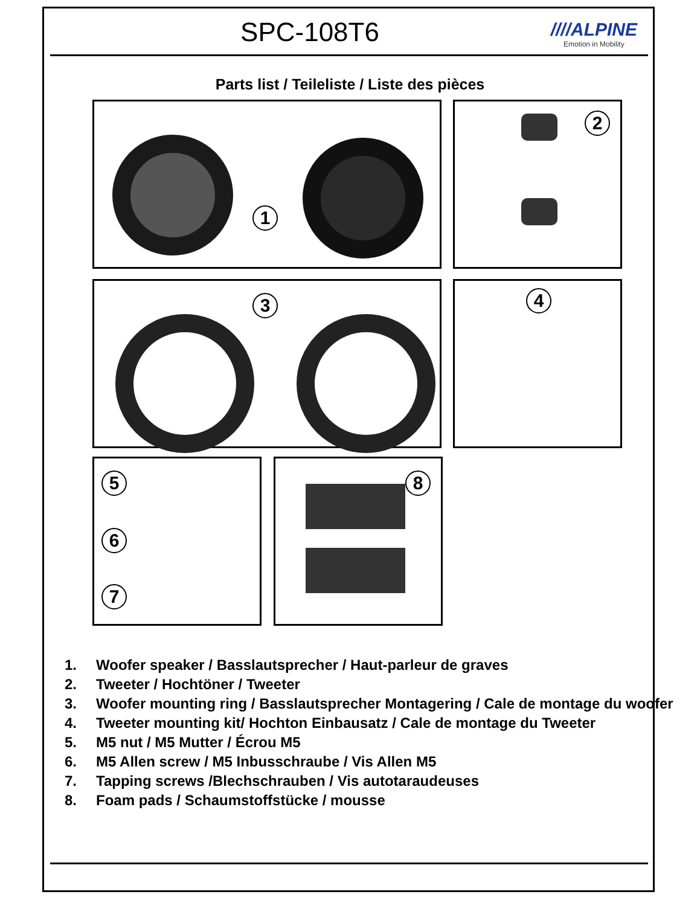SPC-108T6 ////ALPINE
Emotion in Mobility
Parts list / Teileliste / Liste des pièces
1 2
3 4
5
6
7
8
1. Woofer speaker / Basslautsprecher / Haut-parleur de graves
2. Tweeter / Hochtöner / Tweeter
3. Woofer mounting ring / Basslautsprecher Montagering / Cale de montage du woofer
4. Tweeter mounting kit/ Hochton Einbausatz / Cale de montage du Tweeter
5. M5 nut / M5 Mutter / Écrou M5
6. M5 Allen screw / M5 Inbusschraube / Vis Allen M5
7. Tapping screws /Blechschrauben / Vis autotaraudeuses
8. Foam pads / Schaumstoffstücke / mousse